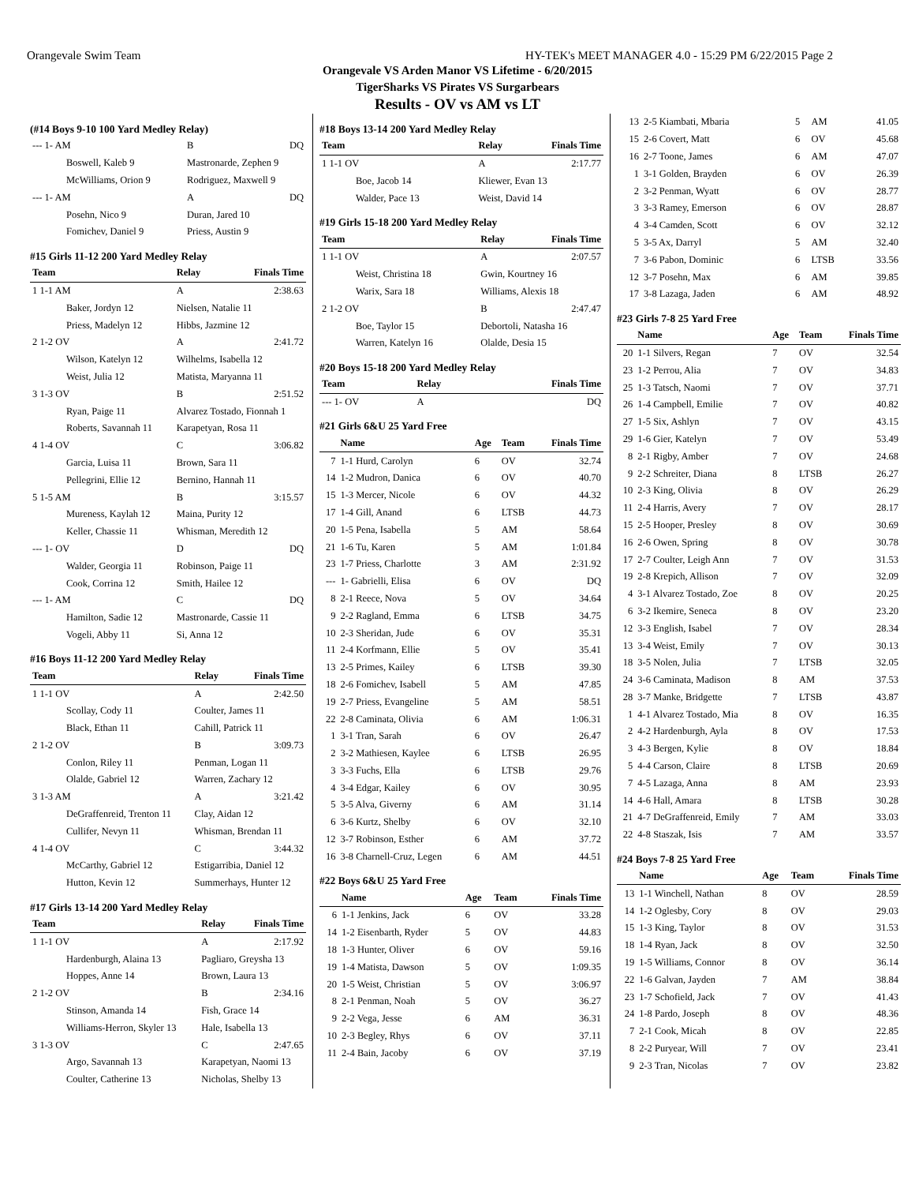Orangevale Swim Team HY-TEK's MEET MANAGER 4.0 - 15:29 PM 6/22/2015 Page 2
Orangevale VS Arden Manor VS Lifetime - 6/20/2015
TigerSharks VS Pirates VS Surgarbears
Results - OV vs AM vs LT
(#14 Boys 9-10 100 Yard Medley Relay)
| --- 1- AM | B | DQ |
| Boswell, Kaleb 9 | Mastronarde, Zephen 9 | |
| McWilliams, Orion 9 | Rodriguez, Maxwell 9 | |
| --- 1- AM | A | DQ |
| Posehn, Nico 9 | Duran, Jared 10 | |
| Fomichev, Daniel 9 | Priess, Austin 9 | |
#15 Girls 11-12 200 Yard Medley Relay
| Team | Relay | Finals Time |
| --- | --- | --- |
| 1 1-1 AM | A | 2:38.63 |
| Baker, Jordyn 12 | Nielsen, Natalie 11 | |
| Priess, Madelyn 12 | Hibbs, Jazmine 12 | |
| 2 1-2 OV | A | 2:41.72 |
| Wilson, Katelyn 12 | Wilhelms, Isabella 12 | |
| Weist, Julia 12 | Matista, Maryanna 11 | |
| 3 1-3 OV | B | 2:51.52 |
| Ryan, Paige 11 | Alvarez Tostado, Fionnah 1 | |
| Roberts, Savannah 11 | Karapetyan, Rosa 11 | |
| 4 1-4 OV | C | 3:06.82 |
| Garcia, Luisa 11 | Brown, Sara 11 | |
| Pellegrini, Ellie 12 | Bernino, Hannah 11 | |
| 5 1-5 AM | B | 3:15.57 |
| Mureness, Kaylah 12 | Maina, Purity 12 | |
| Keller, Chassie 11 | Whisman, Meredith 12 | |
| --- 1- OV | D | DQ |
| Walder, Georgia 11 | Robinson, Paige 11 | |
| Cook, Corrina 12 | Smith, Hailee 12 | |
| --- 1- AM | C | DQ |
| Hamilton, Sadie 12 | Mastronarde, Cassie 11 | |
| Vogeli, Abby 11 | Si, Anna 12 | |
#16 Boys 11-12 200 Yard Medley Relay
| Team | Relay | Finals Time |
| --- | --- | --- |
| 1 1-1 OV | A | 2:42.50 |
| Scollay, Cody 11 | Coulter, James 11 | |
| Black, Ethan 11 | Cahill, Patrick 11 | |
| 2 1-2 OV | B | 3:09.73 |
| Conlon, Riley 11 | Penman, Logan 11 | |
| Olalde, Gabriel 12 | Warren, Zachary 12 | |
| 3 1-3 AM | A | 3:21.42 |
| DeGraffenreid, Trenton 11 | Clay, Aidan 12 | |
| Cullifer, Nevyn 11 | Whisman, Brendan 11 | |
| 4 1-4 OV | C | 3:44.32 |
| McCarthy, Gabriel 12 | Estigarribia, Daniel 12 | |
| Hutton, Kevin 12 | Summerhays, Hunter 12 | |
#17 Girls 13-14 200 Yard Medley Relay
| Team | Relay | Finals Time |
| --- | --- | --- |
| 1 1-1 OV | A | 2:17.92 |
| Hardenburgh, Alaina 13 | Pagliaro, Greysha 13 | |
| Hoppes, Anne 14 | Brown, Laura 13 | |
| 2 1-2 OV | B | 2:34.16 |
| Stinson, Amanda 14 | Fish, Grace 14 | |
| Williams-Herron, Skyler 13 | Hale, Isabella 13 | |
| 3 1-3 OV | C | 2:47.65 |
| Argo, Savannah 13 | Karapetyan, Naomi 13 | |
| Coulter, Catherine 13 | Nicholas, Shelby 13 | |
#18 Boys 13-14 200 Yard Medley Relay
| Team | Relay | Finals Time |
| --- | --- | --- |
| 1 1-1 OV | A | 2:17.77 |
| Boe, Jacob 14 | Kliewer, Evan 13 | |
| Walder, Pace 13 | Weist, David 14 | |
#19 Girls 15-18 200 Yard Medley Relay
| Team | Relay | Finals Time |
| --- | --- | --- |
| 1 1-1 OV | A | 2:07.57 |
| Weist, Christina 18 | Gwin, Kourtney 16 | |
| Warix, Sara 18 | Williams, Alexis 18 | |
| 2 1-2 OV | B | 2:47.47 |
| Boe, Taylor 15 | Debortoli, Natasha 16 | |
| Warren, Katelyn 16 | Olalde, Desia 15 | |
#20 Boys 15-18 200 Yard Medley Relay
| Team | Relay | Finals Time |
| --- | --- | --- |
| --- 1- OV | A | DQ |
#21 Girls 6&U 25 Yard Free
| | Name | Age | Team | Finals Time |
| --- | --- | --- | --- | --- |
| 7 | 1-1 Hurd, Carolyn | 6 | OV | 32.74 |
| 14 | 1-2 Mudron, Danica | 6 | OV | 40.70 |
| 15 | 1-3 Mercer, Nicole | 6 | OV | 44.32 |
| 17 | 1-4 Gill, Anand | 6 | LTSB | 44.73 |
| 20 | 1-5 Pena, Isabella | 5 | AM | 58.64 |
| 21 | 1-6 Tu, Karen | 5 | AM | 1:01.84 |
| 23 | 1-7 Priess, Charlotte | 3 | AM | 2:31.92 |
| --- | 1- Gabrielli, Elisa | 6 | OV | DQ |
| 8 | 2-1 Reece, Nova | 5 | OV | 34.64 |
| 9 | 2-2 Ragland, Emma | 6 | LTSB | 34.75 |
| 10 | 2-3 Sheridan, Jude | 6 | OV | 35.31 |
| 11 | 2-4 Korfmann, Ellie | 5 | OV | 35.41 |
| 13 | 2-5 Primes, Kailey | 6 | LTSB | 39.30 |
| 18 | 2-6 Fomichev, Isabell | 5 | AM | 47.85 |
| 19 | 2-7 Priess, Evangeline | 5 | AM | 58.51 |
| 22 | 2-8 Caminata, Olivia | 6 | AM | 1:06.31 |
| 1 | 3-1 Tran, Sarah | 6 | OV | 26.47 |
| 2 | 3-2 Mathiesen, Kaylee | 6 | LTSB | 26.95 |
| 3 | 3-3 Fuchs, Ella | 6 | LTSB | 29.76 |
| 4 | 3-4 Edgar, Kailey | 6 | OV | 30.95 |
| 5 | 3-5 Alva, Giverny | 6 | AM | 31.14 |
| 6 | 3-6 Kurtz, Shelby | 6 | OV | 32.10 |
| 12 | 3-7 Robinson, Esther | 6 | AM | 37.72 |
| 16 | 3-8 Charnell-Cruz, Legen | 6 | AM | 44.51 |
#22 Boys 6&U 25 Yard Free
| | Name | Age | Team | Finals Time |
| --- | --- | --- | --- | --- |
| 6 | 1-1 Jenkins, Jack | 6 | OV | 33.28 |
| 14 | 1-2 Eisenbarth, Ryder | 5 | OV | 44.83 |
| 18 | 1-3 Hunter, Oliver | 6 | OV | 59.16 |
| 19 | 1-4 Matista, Dawson | 5 | OV | 1:09.35 |
| 20 | 1-5 Weist, Christian | 5 | OV | 3:06.97 |
| 8 | 2-1 Penman, Noah | 5 | OV | 36.27 |
| 9 | 2-2 Vega, Jesse | 6 | AM | 36.31 |
| 10 | 2-3 Begley, Rhys | 6 | OV | 37.11 |
| 11 | 2-4 Bain, Jacoby | 6 | OV | 37.19 |
| 13 | 2-5 Kiambati, Mbaria | 5 | AM | 41.05 |
| 15 | 2-6 Covert, Matt | 6 | OV | 45.68 |
| 16 | 2-7 Toone, James | 6 | AM | 47.07 |
| 1 | 3-1 Golden, Brayden | 6 | OV | 26.39 |
| 2 | 3-2 Penman, Wyatt | 6 | OV | 28.77 |
| 3 | 3-3 Ramey, Emerson | 6 | OV | 28.87 |
| 4 | 3-4 Camden, Scott | 6 | OV | 32.12 |
| 5 | 3-5 Ax, Darryl | 5 | AM | 32.40 |
| 7 | 3-6 Pabon, Dominic | 6 | LTSB | 33.56 |
| 12 | 3-7 Posehn, Max | 6 | AM | 39.85 |
| 17 | 3-8 Lazaga, Jaden | 6 | AM | 48.92 |
#23 Girls 7-8 25 Yard Free
| | Name | Age | Team | Finals Time |
| --- | --- | --- | --- | --- |
| 20 | 1-1 Silvers, Regan | 7 | OV | 32.54 |
| 23 | 1-2 Perrou, Alia | 7 | OV | 34.83 |
| 25 | 1-3 Tatsch, Naomi | 7 | OV | 37.71 |
| 26 | 1-4 Campbell, Emilie | 7 | OV | 40.82 |
| 27 | 1-5 Six, Ashlyn | 7 | OV | 43.15 |
| 29 | 1-6 Gier, Katelyn | 7 | OV | 53.49 |
| 8 | 2-1 Rigby, Amber | 7 | OV | 24.68 |
| 9 | 2-2 Schreiter, Diana | 8 | LTSB | 26.27 |
| 10 | 2-3 King, Olivia | 8 | OV | 26.29 |
| 11 | 2-4 Harris, Avery | 7 | OV | 28.17 |
| 15 | 2-5 Hooper, Presley | 8 | OV | 30.69 |
| 16 | 2-6 Owen, Spring | 8 | OV | 30.78 |
| 17 | 2-7 Coulter, Leigh Ann | 7 | OV | 31.53 |
| 19 | 2-8 Krepich, Allison | 7 | OV | 32.09 |
| 4 | 3-1 Alvarez Tostado, Zoe | 8 | OV | 20.25 |
| 6 | 3-2 Ikemire, Seneca | 8 | OV | 23.20 |
| 12 | 3-3 English, Isabel | 7 | OV | 28.34 |
| 13 | 3-4 Weist, Emily | 7 | OV | 30.13 |
| 18 | 3-5 Nolen, Julia | 7 | LTSB | 32.05 |
| 24 | 3-6 Caminata, Madison | 8 | AM | 37.53 |
| 28 | 3-7 Manke, Bridgette | 7 | LTSB | 43.87 |
| 1 | 4-1 Alvarez Tostado, Mia | 8 | OV | 16.35 |
| 2 | 4-2 Hardenburgh, Ayla | 8 | OV | 17.53 |
| 3 | 4-3 Bergen, Kylie | 8 | OV | 18.84 |
| 5 | 4-4 Carson, Claire | 8 | LTSB | 20.69 |
| 7 | 4-5 Lazaga, Anna | 8 | AM | 23.93 |
| 14 | 4-6 Hall, Amara | 8 | LTSB | 30.28 |
| 21 | 4-7 DeGraffenreid, Emily | 7 | AM | 33.03 |
| 22 | 4-8 Staszak, Isis | 7 | AM | 33.57 |
#24 Boys 7-8 25 Yard Free
| | Name | Age | Team | Finals Time |
| --- | --- | --- | --- | --- |
| 13 | 1-1 Winchell, Nathan | 8 | OV | 28.59 |
| 14 | 1-2 Oglesby, Cory | 8 | OV | 29.03 |
| 15 | 1-3 King, Taylor | 8 | OV | 31.53 |
| 18 | 1-4 Ryan, Jack | 8 | OV | 32.50 |
| 19 | 1-5 Williams, Connor | 8 | OV | 36.14 |
| 22 | 1-6 Galvan, Jayden | 7 | AM | 38.84 |
| 23 | 1-7 Schofield, Jack | 7 | OV | 41.43 |
| 24 | 1-8 Pardo, Joseph | 8 | OV | 48.36 |
| 7 | 2-1 Cook, Micah | 8 | OV | 22.85 |
| 8 | 2-2 Puryear, Will | 7 | OV | 23.41 |
| 9 | 2-3 Tran, Nicolas | 7 | OV | 23.82 |